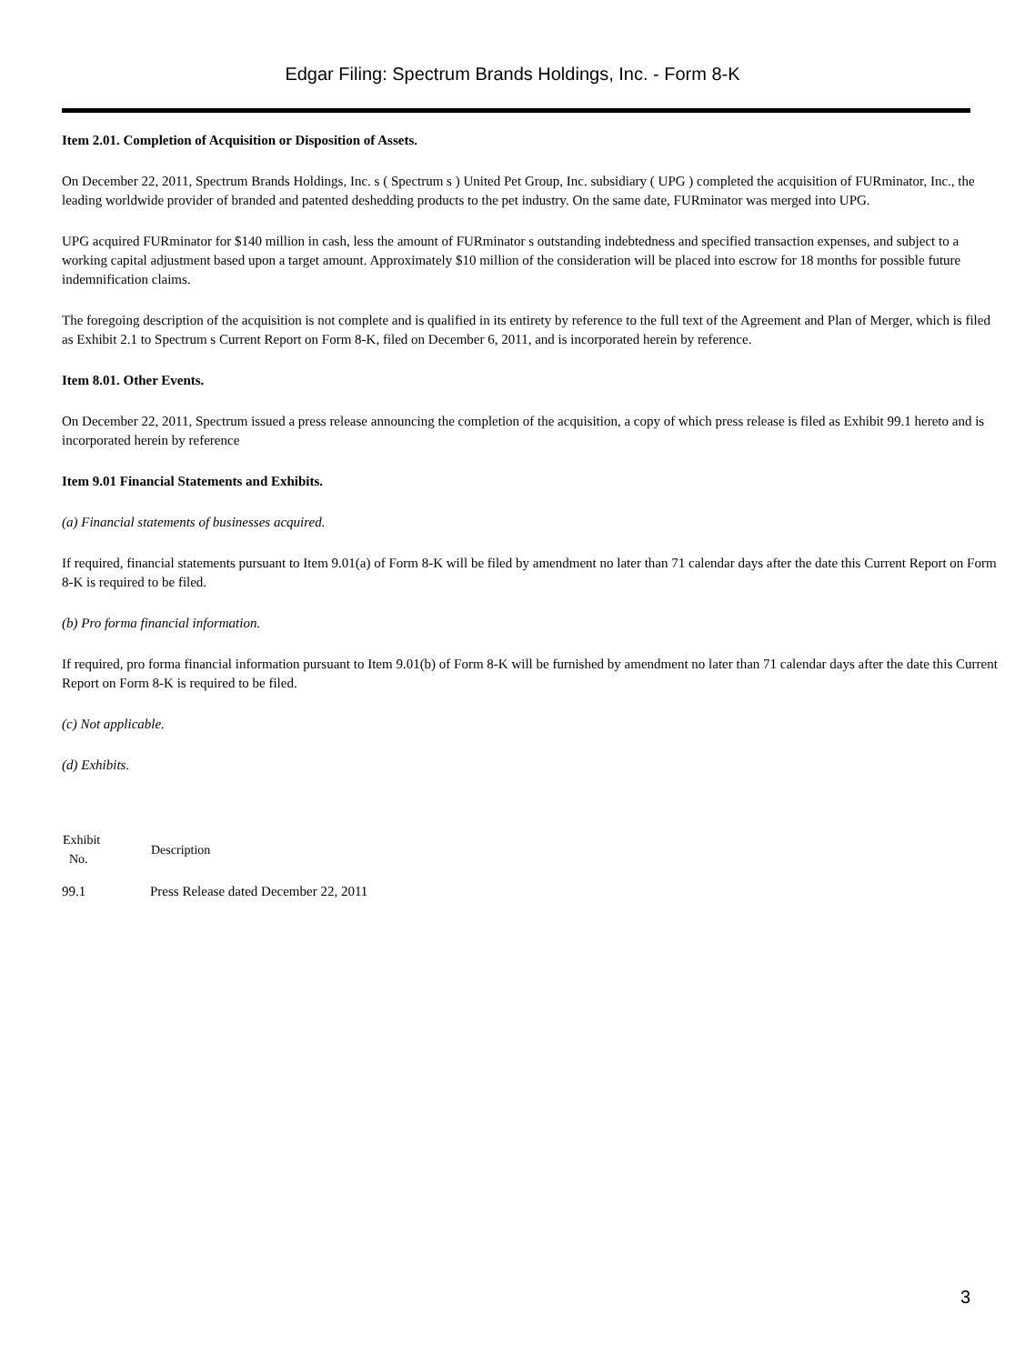Edgar Filing: Spectrum Brands Holdings, Inc. - Form 8-K
Item 2.01. Completion of Acquisition or Disposition of Assets.
On December 22, 2011, Spectrum Brands Holdings, Inc. s ( Spectrum s ) United Pet Group, Inc. subsidiary ( UPG ) completed the acquisition of FURminator, Inc., the leading worldwide provider of branded and patented deshedding products to the pet industry. On the same date, FURminator was merged into UPG.
UPG acquired FURminator for $140 million in cash, less the amount of FURminator s outstanding indebtedness and specified transaction expenses, and subject to a working capital adjustment based upon a target amount. Approximately $10 million of the consideration will be placed into escrow for 18 months for possible future indemnification claims.
The foregoing description of the acquisition is not complete and is qualified in its entirety by reference to the full text of the Agreement and Plan of Merger, which is filed as Exhibit 2.1 to Spectrum s Current Report on Form 8-K, filed on December 6, 2011, and is incorporated herein by reference.
Item 8.01. Other Events.
On December 22, 2011, Spectrum issued a press release announcing the completion of the acquisition, a copy of which press release is filed as Exhibit 99.1 hereto and is incorporated herein by reference
Item 9.01 Financial Statements and Exhibits.
(a) Financial statements of businesses acquired.
If required, financial statements pursuant to Item 9.01(a) of Form 8-K will be filed by amendment no later than 71 calendar days after the date this Current Report on Form 8-K is required to be filed.
(b) Pro forma financial information.
If required, pro forma financial information pursuant to Item 9.01(b) of Form 8-K will be furnished by amendment no later than 71 calendar days after the date this Current Report on Form 8-K is required to be filed.
(c) Not applicable.
(d) Exhibits.
| Exhibit No. | Description |
| --- | --- |
| 99.1 | Press Release dated December 22, 2011 |
3